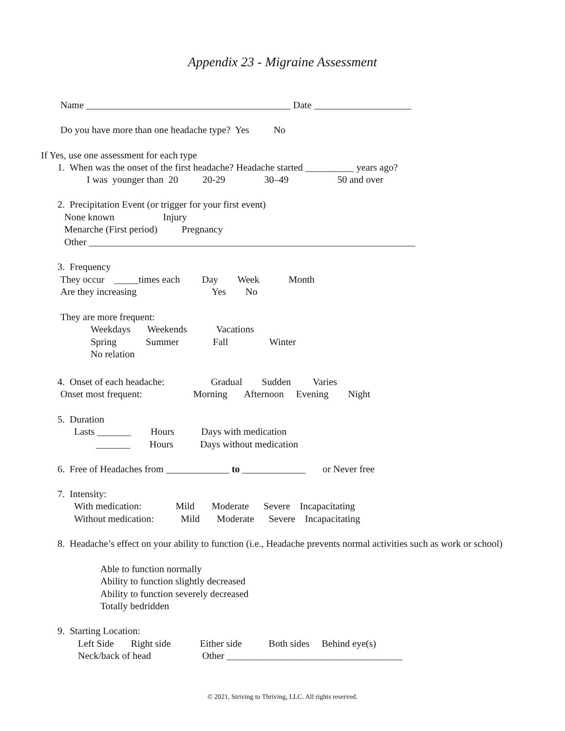Appendix 23 - Migraine Assessment
Name __________________________________________ Date ____________________
Do you have more than one headache type? Yes No
If Yes, use one assessment for each type
1. When was the onset of the first headache? Headache started __________ years ago?
I was younger than 20 20-29 30–49 50 and over
2. Precipitation Event (or trigger for your first event)
None known Injury
Menarche (First period) Pregnancy
Other ___________________________________________________________________
3. Frequency
They occur _____times each Day Week Month
Are they increasing Yes No
They are more frequent:
Weekdays Weekends Vacations
Spring Summer Fall Winter
No relation
4. Onset of each headache: Gradual Sudden Varies
Onset most frequent: Morning Afternoon Evening Night
5. Duration
Lasts _______ Hours Days with medication
_______ Hours Days without medication
6. Free of Headaches from _____________ to _____________ or Never free
7. Intensity:
With medication: Mild Moderate Severe Incapacitating
Without medication: Mild Moderate Severe Incapacitating
8. Headache’s effect on your ability to function (i.e., Headache prevents normal activities such as work or school)
Able to function normally
Ability to function slightly decreased
Ability to function severely decreased
Totally bedridden
9. Starting Location:
Left Side Right side Either side Both sides Behind eye(s)
Neck/back of head Other ____________________________________
© 2021, Striving to Thriving, LLC. All rights reserved.